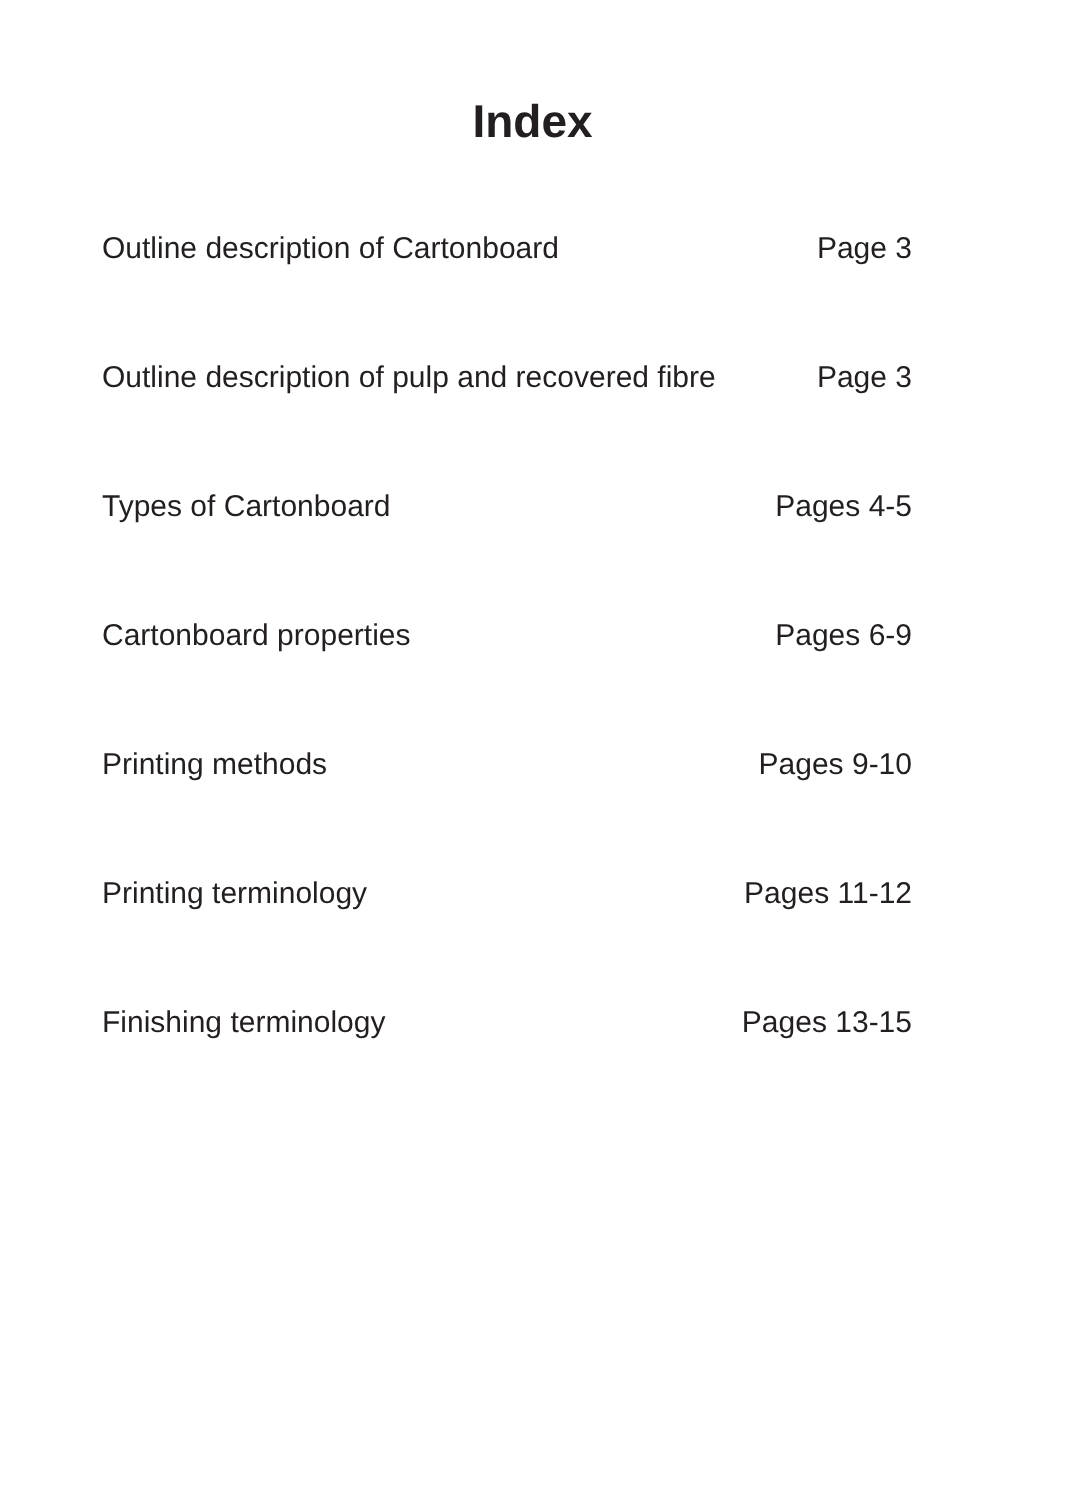Index
Outline description of Cartonboard Page 3
Outline description of pulp and recovered fibre Page 3
Types of Cartonboard Pages 4-5
Cartonboard properties Pages 6-9
Printing methods Pages 9-10
Printing terminology Pages 11-12
Finishing terminology Pages 13-15